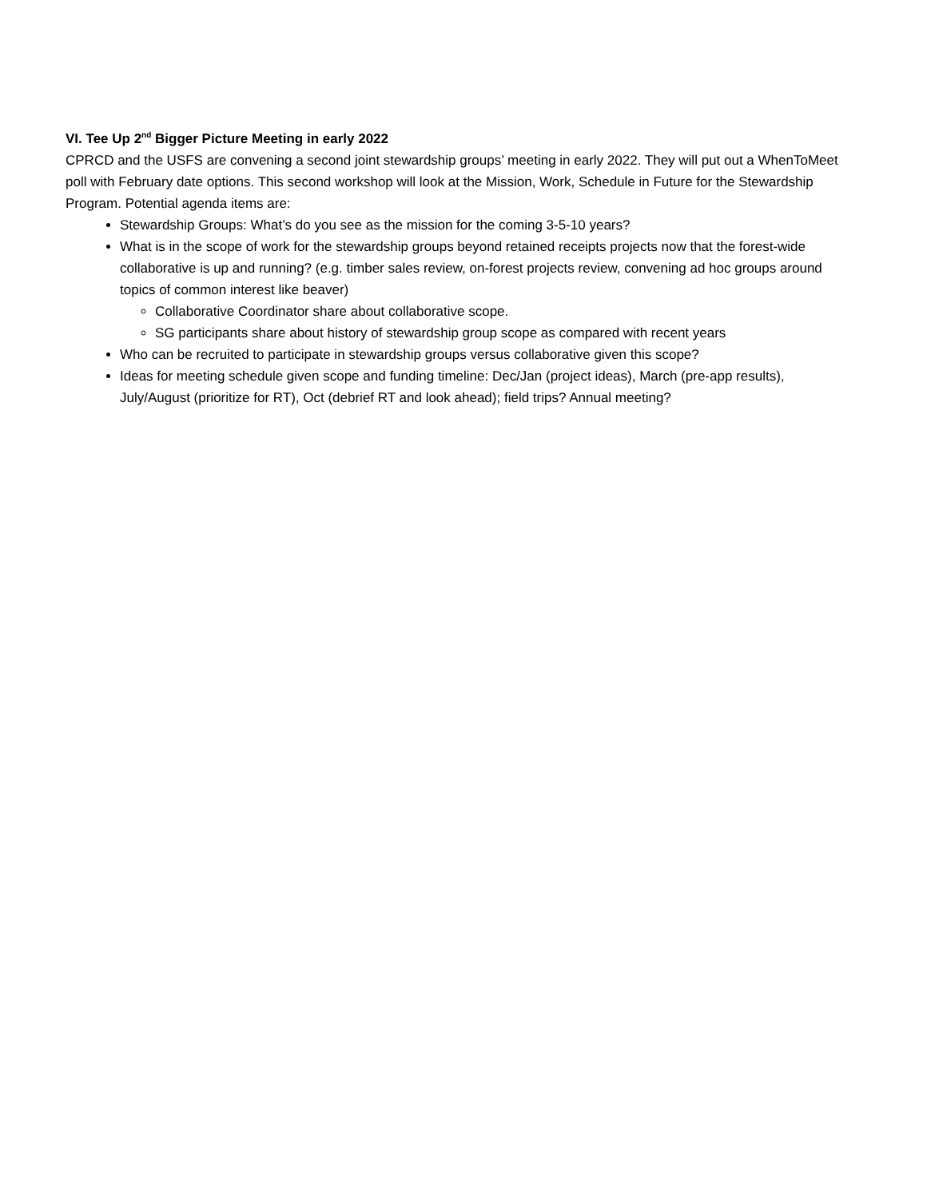VI. Tee Up 2<sup>nd</sup> Bigger Picture Meeting in early 2022
CPRCD and the USFS are convening a second joint stewardship groups’ meeting in early 2022. They will put out a WhenToMeet poll with February date options. This second workshop will look at the Mission, Work, Schedule in Future for the Stewardship Program. Potential agenda items are:
Stewardship Groups: What’s do you see as the mission for the coming 3-5-10 years?
What is in the scope of work for the stewardship groups beyond retained receipts projects now that the forest-wide collaborative is up and running? (e.g. timber sales review, on-forest projects review, convening ad hoc groups around topics of common interest like beaver)
Collaborative Coordinator share about collaborative scope.
SG participants share about history of stewardship group scope as compared with recent years
Who can be recruited to participate in stewardship groups versus collaborative given this scope?
Ideas for meeting schedule given scope and funding timeline: Dec/Jan (project ideas), March (pre-app results), July/August (prioritize for RT), Oct (debrief RT and look ahead); field trips? Annual meeting?